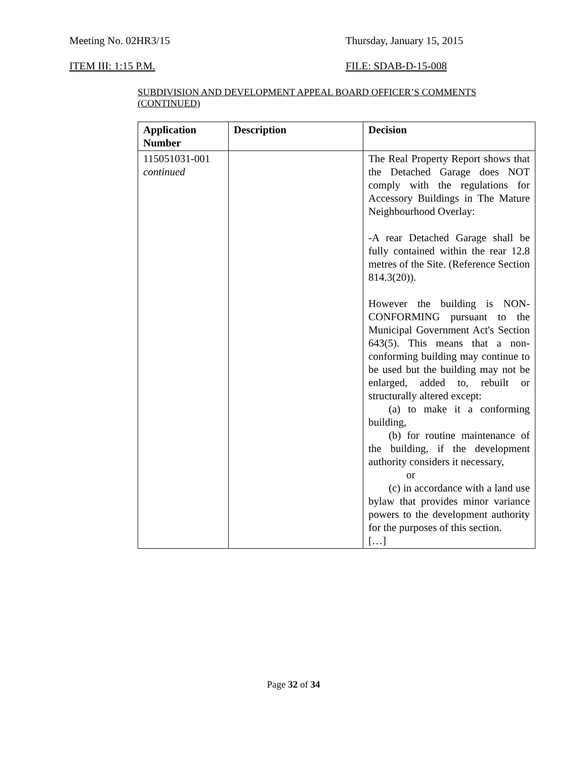Meeting No. 02HR3/15 Thursday, January 15, 2015
ITEM III: 1:15 P.M. FILE: SDAB-D-15-008
SUBDIVISION AND DEVELOPMENT APPEAL BOARD OFFICER’S COMMENTS (CONTINUED)
| Application Number | Description | Decision |
| --- | --- | --- |
| 115051031-001 continued | | The Real Property Report shows that the Detached Garage does NOT comply with the regulations for Accessory Buildings in The Mature Neighbourhood Overlay: -A rear Detached Garage shall be fully contained within the rear 12.8 metres of the Site. (Reference Section 814.3(20)). However the building is NON-CONFORMING pursuant to the Municipal Government Act's Section 643(5). This means that a non-conforming building may continue to be used but the building may not be enlarged, added to, rebuilt or structurally altered except: (a) to make it a conforming building, (b) for routine maintenance of the building, if the development authority considers it necessary, or (c) in accordance with a land use bylaw that provides minor variance powers to the development authority for the purposes of this section. […] |
Page 32 of 34